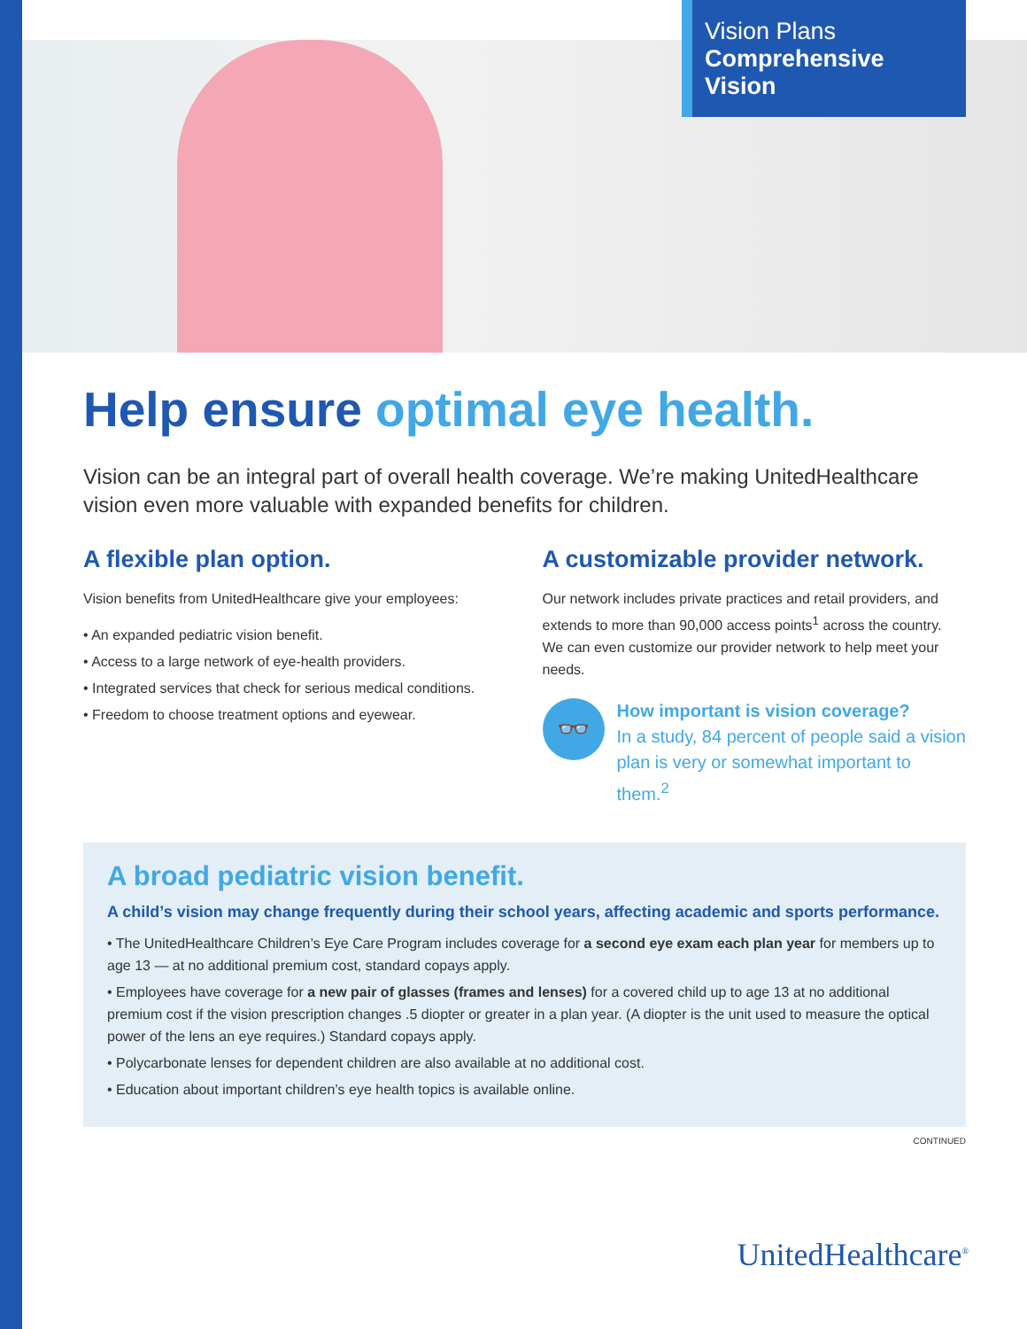Vision Plans
Comprehensive
Vision
Help ensure optimal eye health.
Vision can be an integral part of overall health coverage. We’re making UnitedHealthcare vision even more valuable with expanded benefits for children.
A flexible plan option.
Vision benefits from UnitedHealthcare give your employees:
• An expanded pediatric vision benefit.
• Access to a large network of eye-health providers.
• Integrated services that check for serious medical conditions.
• Freedom to choose treatment options and eyewear.
A customizable provider network.
Our network includes private practices and retail providers, and extends to more than 90,000 access points<sup>1</sup> across the country. We can even customize our provider network to help meet your needs.
👓
How important is vision coverage?
In a study, 84 percent of people said a vision plan is very or somewhat important to them.<sup>2</sup>
A broad pediatric vision benefit.
A child’s vision may change frequently during their school years, affecting academic and sports performance.
• The UnitedHealthcare Children’s Eye Care Program includes coverage for a second eye exam each plan year for members up to age 13 — at no additional premium cost, standard copays apply.
• Employees have coverage for a new pair of glasses (frames and lenses) for a covered child up to age 13 at no additional premium cost if the vision prescription changes .5 diopter or greater in a plan year. (A diopter is the unit used to measure the optical power of the lens an eye requires.) Standard copays apply.
• Polycarbonate lenses for dependent children are also available at no additional cost.
• Education about important children’s eye health topics is available online.
CONTINUED
UnitedHealthcare<sup>®</sup>